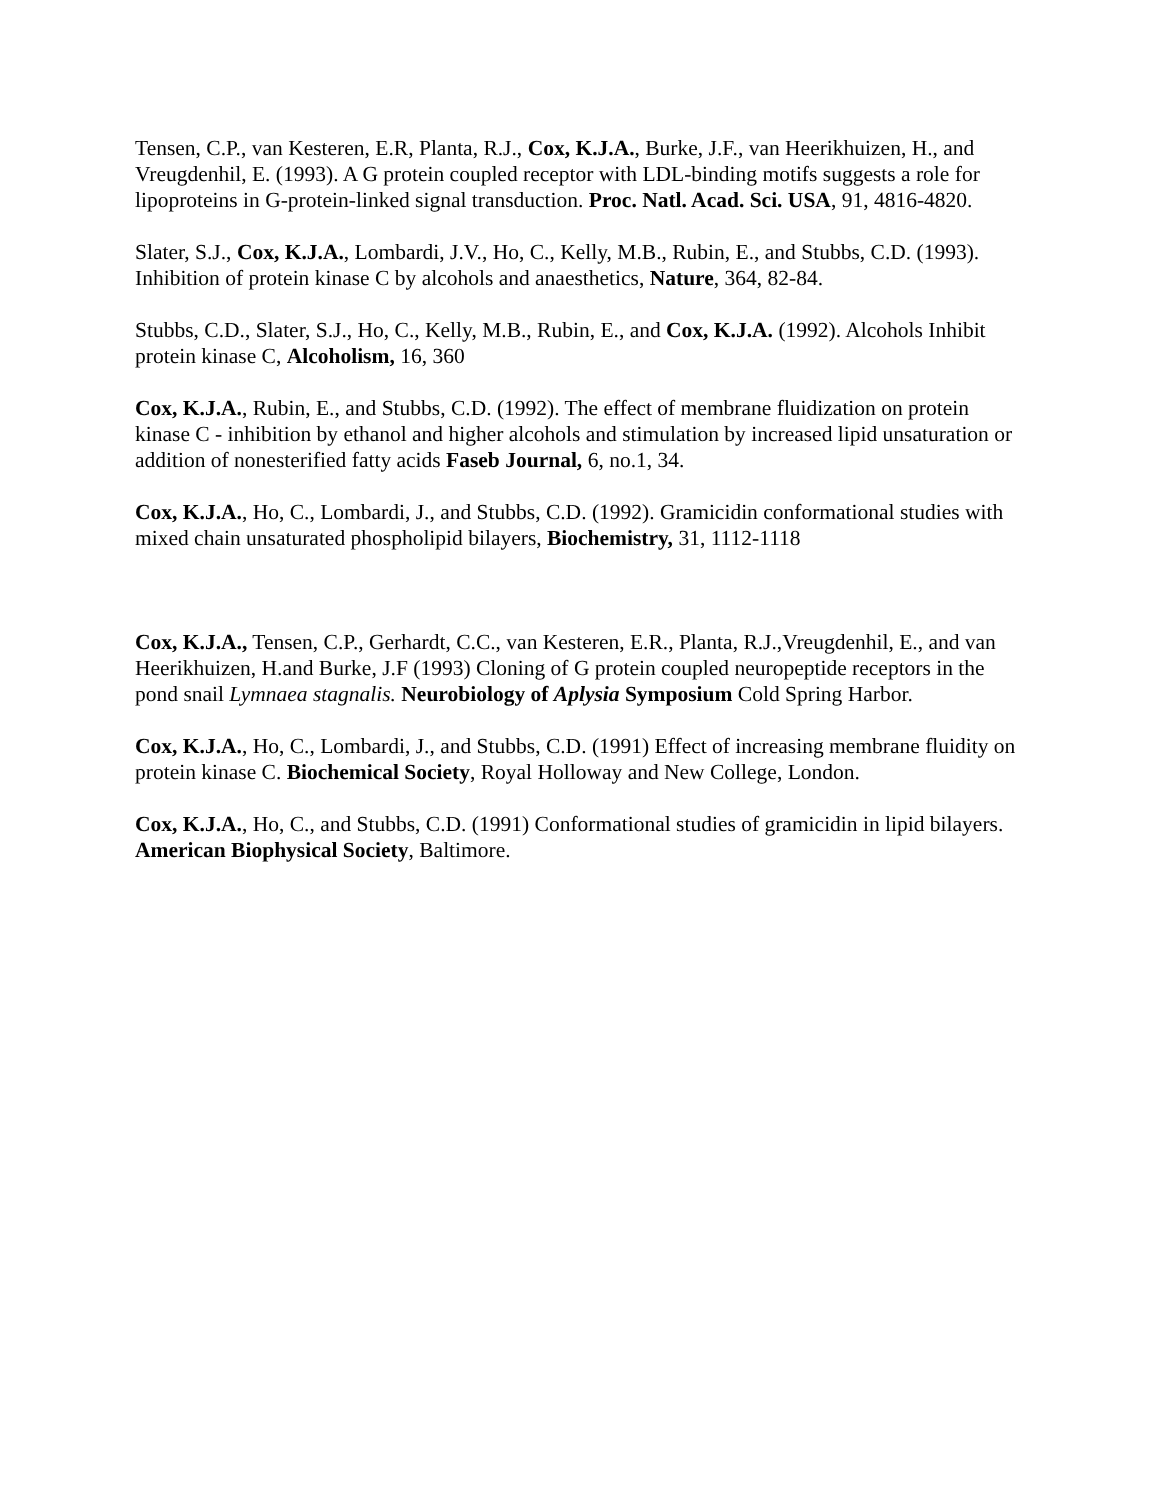Tensen, C.P., van Kesteren, E.R, Planta, R.J., Cox, K.J.A., Burke, J.F., van Heerikhuizen, H., and Vreugdenhil, E. (1993). A G protein coupled receptor with LDL-binding motifs suggests a role for lipoproteins in G-protein-linked signal transduction. Proc. Natl. Acad. Sci. USA, 91, 4816-4820.
Slater, S.J., Cox, K.J.A., Lombardi, J.V., Ho, C., Kelly, M.B., Rubin, E., and Stubbs, C.D. (1993). Inhibition of protein kinase C by alcohols and anaesthetics, Nature, 364, 82-84.
Stubbs, C.D., Slater, S.J., Ho, C., Kelly, M.B., Rubin, E., and Cox, K.J.A. (1992). Alcohols Inhibit protein kinase C, Alcoholism, 16, 360
Cox, K.J.A., Rubin, E., and Stubbs, C.D. (1992). The effect of membrane fluidization on protein kinase C - inhibition by ethanol and higher alcohols and stimulation by increased lipid unsaturation or addition of nonesterified fatty acids Faseb Journal, 6, no.1, 34.
Cox, K.J.A., Ho, C., Lombardi, J., and Stubbs, C.D. (1992). Gramicidin conformational studies with mixed chain unsaturated phospholipid bilayers, Biochemistry, 31, 1112-1118
Cox, K.J.A., Tensen, C.P., Gerhardt, C.C., van Kesteren, E.R., Planta, R.J.,Vreugdenhil, E., and van Heerikhuizen, H.and Burke, J.F (1993) Cloning of G protein coupled neuropeptide receptors in the pond snail Lymnaea stagnalis. Neurobiology of Aplysia Symposium Cold Spring Harbor.
Cox, K.J.A., Ho, C., Lombardi, J., and Stubbs, C.D. (1991) Effect of increasing membrane fluidity on protein kinase C. Biochemical Society, Royal Holloway and New College, London.
Cox, K.J.A., Ho, C., and Stubbs, C.D. (1991) Conformational studies of gramicidin in lipid bilayers. American Biophysical Society, Baltimore.